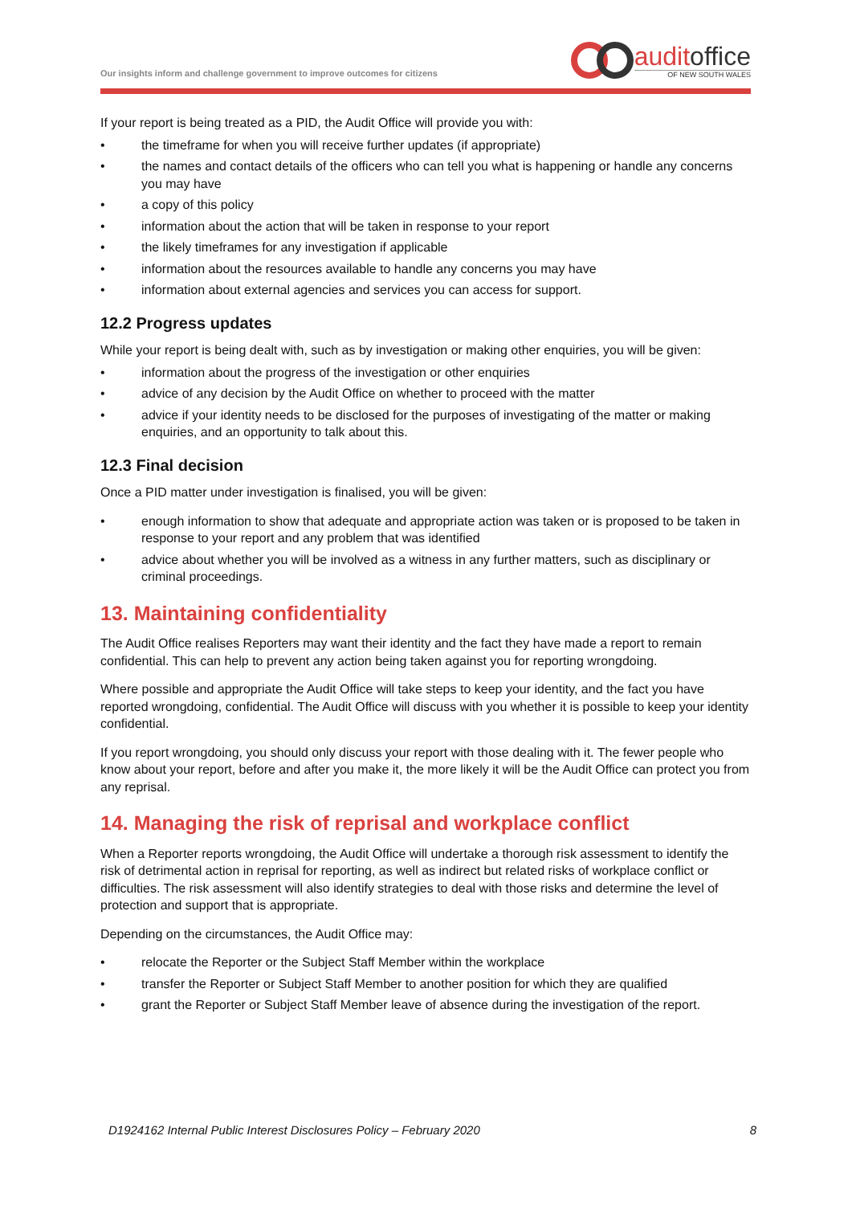Our insights inform and challenge government to improve outcomes for citizens
auditoffice
OF NEW SOUTH WALES
If your report is being treated as a PID, the Audit Office will provide you with:
• the timeframe for when you will receive further updates (if appropriate)
• the names and contact details of the officers who can tell you what is happening or handle any concerns you may have
• a copy of this policy
• information about the action that will be taken in response to your report
• the likely timeframes for any investigation if applicable
• information about the resources available to handle any concerns you may have
• information about external agencies and services you can access for support.
12.2 Progress updates
While your report is being dealt with, such as by investigation or making other enquiries, you will be given:
• information about the progress of the investigation or other enquiries
• advice of any decision by the Audit Office on whether to proceed with the matter
• advice if your identity needs to be disclosed for the purposes of investigating of the matter or making enquiries, and an opportunity to talk about this.
12.3 Final decision
Once a PID matter under investigation is finalised, you will be given:
• enough information to show that adequate and appropriate action was taken or is proposed to be taken in response to your report and any problem that was identified
• advice about whether you will be involved as a witness in any further matters, such as disciplinary or criminal proceedings.
13. Maintaining confidentiality
The Audit Office realises Reporters may want their identity and the fact they have made a report to remain confidential. This can help to prevent any action being taken against you for reporting wrongdoing.
Where possible and appropriate the Audit Office will take steps to keep your identity, and the fact you have reported wrongdoing, confidential. The Audit Office will discuss with you whether it is possible to keep your identity confidential.
If you report wrongdoing, you should only discuss your report with those dealing with it. The fewer people who know about your report, before and after you make it, the more likely it will be the Audit Office can protect you from any reprisal.
14. Managing the risk of reprisal and workplace conflict
When a Reporter reports wrongdoing, the Audit Office will undertake a thorough risk assessment to identify the risk of detrimental action in reprisal for reporting, as well as indirect but related risks of workplace conflict or difficulties. The risk assessment will also identify strategies to deal with those risks and determine the level of protection and support that is appropriate.
Depending on the circumstances, the Audit Office may:
• relocate the Reporter or the Subject Staff Member within the workplace
• transfer the Reporter or Subject Staff Member to another position for which they are qualified
• grant the Reporter or Subject Staff Member leave of absence during the investigation of the report.
D1924162 Internal Public Interest Disclosures Policy – February 2020 8